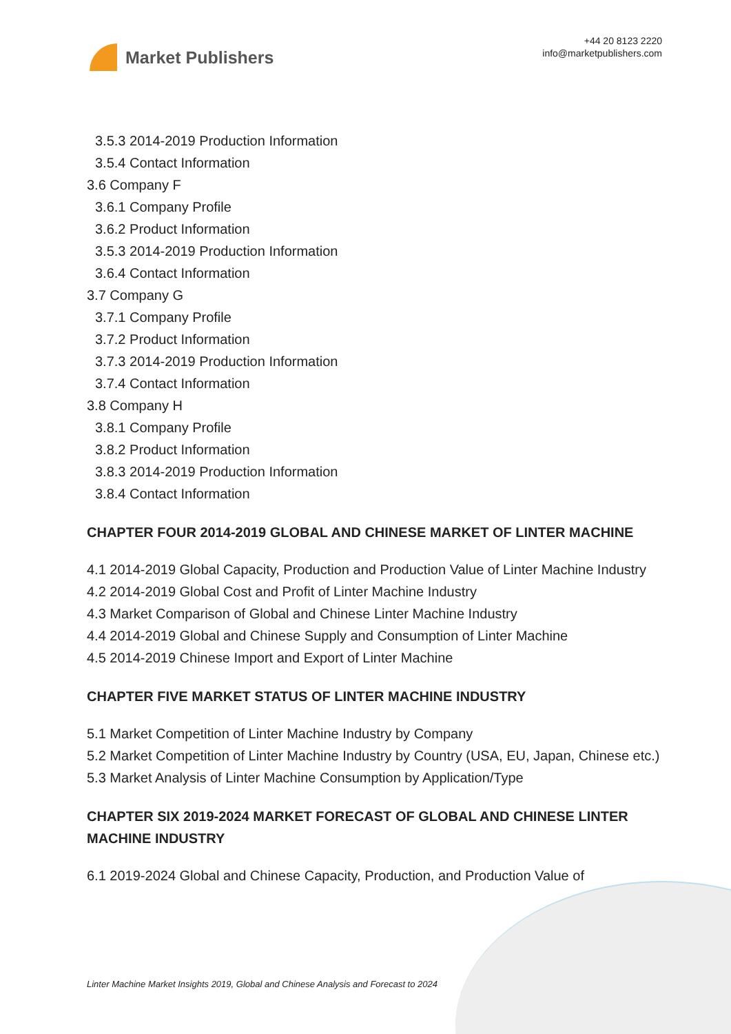Market Publishers
+44 20 8123 2220
info@marketpublishers.com
3.5.3 2014-2019 Production Information
3.5.4 Contact Information
3.6 Company F
3.6.1 Company Profile
3.6.2 Product Information
3.5.3 2014-2019 Production Information
3.6.4 Contact Information
3.7 Company G
3.7.1 Company Profile
3.7.2 Product Information
3.7.3 2014-2019 Production Information
3.7.4 Contact Information
3.8 Company H
3.8.1 Company Profile
3.8.2 Product Information
3.8.3 2014-2019 Production Information
3.8.4 Contact Information
CHAPTER FOUR 2014-2019 GLOBAL AND CHINESE MARKET OF LINTER MACHINE
4.1 2014-2019 Global Capacity, Production and Production Value of Linter Machine Industry
4.2 2014-2019 Global Cost and Profit of Linter Machine Industry
4.3 Market Comparison of Global and Chinese Linter Machine Industry
4.4 2014-2019 Global and Chinese Supply and Consumption of Linter Machine
4.5 2014-2019 Chinese Import and Export of Linter Machine
CHAPTER FIVE MARKET STATUS OF LINTER MACHINE INDUSTRY
5.1 Market Competition of Linter Machine Industry by Company
5.2 Market Competition of Linter Machine Industry by Country (USA, EU, Japan, Chinese etc.)
5.3 Market Analysis of Linter Machine Consumption by Application/Type
CHAPTER SIX 2019-2024 MARKET FORECAST OF GLOBAL AND CHINESE LINTER MACHINE INDUSTRY
6.1 2019-2024 Global and Chinese Capacity, Production, and Production Value of
Linter Machine Market Insights 2019, Global and Chinese Analysis and Forecast to 2024